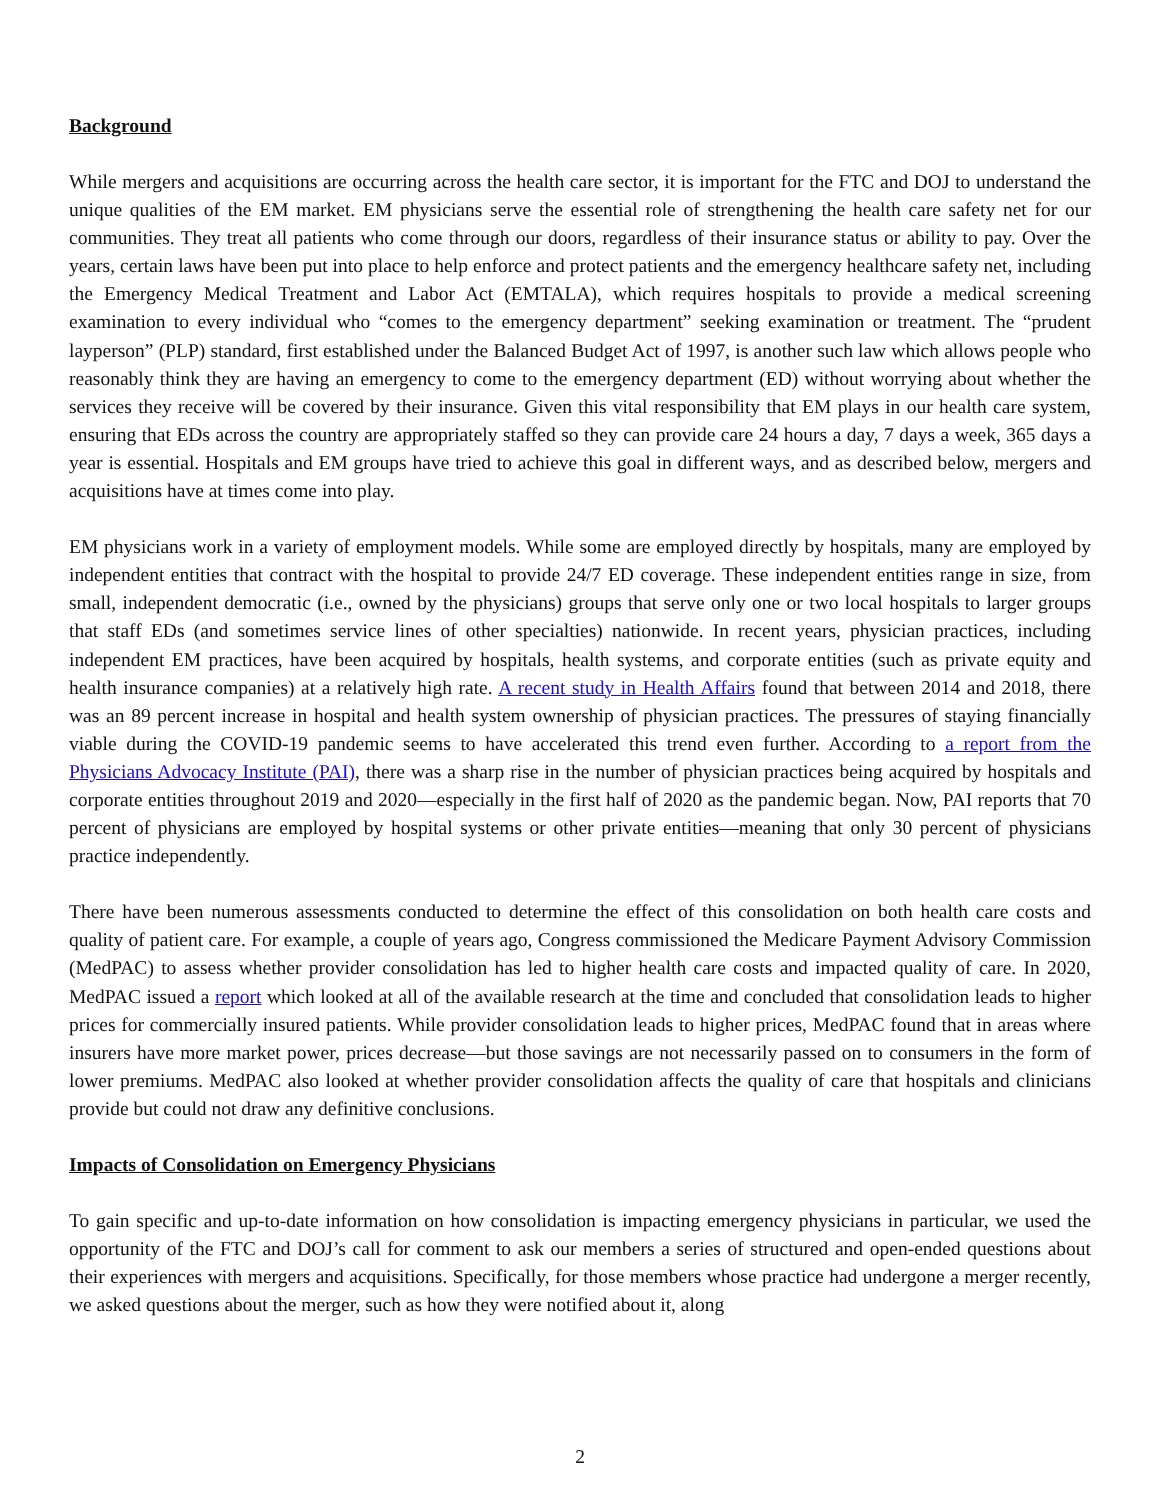Background
While mergers and acquisitions are occurring across the health care sector, it is important for the FTC and DOJ to understand the unique qualities of the EM market. EM physicians serve the essential role of strengthening the health care safety net for our communities. They treat all patients who come through our doors, regardless of their insurance status or ability to pay. Over the years, certain laws have been put into place to help enforce and protect patients and the emergency healthcare safety net, including the Emergency Medical Treatment and Labor Act (EMTALA), which requires hospitals to provide a medical screening examination to every individual who “comes to the emergency department” seeking examination or treatment. The “prudent layperson” (PLP) standard, first established under the Balanced Budget Act of 1997, is another such law which allows people who reasonably think they are having an emergency to come to the emergency department (ED) without worrying about whether the services they receive will be covered by their insurance. Given this vital responsibility that EM plays in our health care system, ensuring that EDs across the country are appropriately staffed so they can provide care 24 hours a day, 7 days a week, 365 days a year is essential. Hospitals and EM groups have tried to achieve this goal in different ways, and as described below, mergers and acquisitions have at times come into play.
EM physicians work in a variety of employment models. While some are employed directly by hospitals, many are employed by independent entities that contract with the hospital to provide 24/7 ED coverage. These independent entities range in size, from small, independent democratic (i.e., owned by the physicians) groups that serve only one or two local hospitals to larger groups that staff EDs (and sometimes service lines of other specialties) nationwide. In recent years, physician practices, including independent EM practices, have been acquired by hospitals, health systems, and corporate entities (such as private equity and health insurance companies) at a relatively high rate. A recent study in Health Affairs found that between 2014 and 2018, there was an 89 percent increase in hospital and health system ownership of physician practices. The pressures of staying financially viable during the COVID-19 pandemic seems to have accelerated this trend even further. According to a report from the Physicians Advocacy Institute (PAI), there was a sharp rise in the number of physician practices being acquired by hospitals and corporate entities throughout 2019 and 2020—especially in the first half of 2020 as the pandemic began. Now, PAI reports that 70 percent of physicians are employed by hospital systems or other private entities—meaning that only 30 percent of physicians practice independently.
There have been numerous assessments conducted to determine the effect of this consolidation on both health care costs and quality of patient care. For example, a couple of years ago, Congress commissioned the Medicare Payment Advisory Commission (MedPAC) to assess whether provider consolidation has led to higher health care costs and impacted quality of care. In 2020, MedPAC issued a report which looked at all of the available research at the time and concluded that consolidation leads to higher prices for commercially insured patients. While provider consolidation leads to higher prices, MedPAC found that in areas where insurers have more market power, prices decrease—but those savings are not necessarily passed on to consumers in the form of lower premiums. MedPAC also looked at whether provider consolidation affects the quality of care that hospitals and clinicians provide but could not draw any definitive conclusions.
Impacts of Consolidation on Emergency Physicians
To gain specific and up-to-date information on how consolidation is impacting emergency physicians in particular, we used the opportunity of the FTC and DOJ’s call for comment to ask our members a series of structured and open-ended questions about their experiences with mergers and acquisitions. Specifically, for those members whose practice had undergone a merger recently, we asked questions about the merger, such as how they were notified about it, along
2